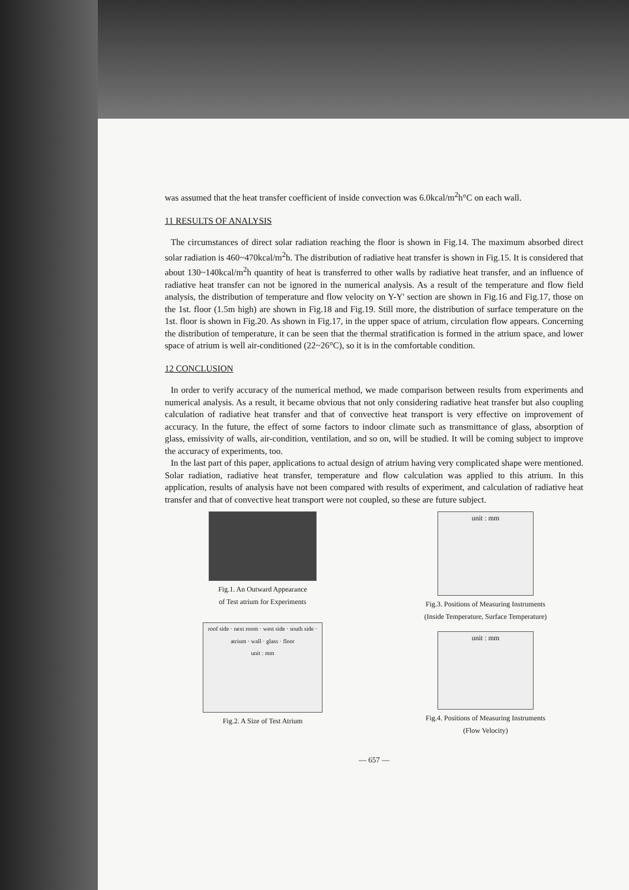was assumed that the heat transfer coefficient of inside convection was 6.0kcal/m<sup>2</sup>h°C on each wall.
11 RESULTS OF ANALYSIS
The circumstances of direct solar radiation reaching the floor is shown in Fig.14. The maximum absorbed direct solar radiation is 460~470kcal/m<sup>2</sup>h. The distribution of radiative heat transfer is shown in Fig.15. It is considered that about 130~140kcal/m<sup>2</sup>h quantity of heat is transferred to other walls by radiative heat transfer, and an influence of radiative heat transfer can not be ignored in the numerical analysis. As a result of the temperature and flow field analysis, the distribution of temperature and flow velocity on Y-Y' section are shown in Fig.16 and Fig.17, those on the 1st. floor (1.5m high) are shown in Fig.18 and Fig.19. Still more, the distribution of surface temperature on the 1st. floor is shown in Fig.20. As shown in Fig.17, in the upper space of atrium, circulation flow appears. Concerning the distribution of temperature, it can be seen that the thermal stratification is formed in the atrium space, and lower space of atrium is well air-conditioned (22~26°C), so it is in the comfortable condition.
12 CONCLUSION
In order to verify accuracy of the numerical method, we made comparison between results from experiments and numerical analysis. As a result, it became obvious that not only considering radiative heat transfer but also coupling calculation of radiative heat transfer and that of convective heat transport is very effective on improvement of accuracy. In the future, the effect of some factors to indoor climate such as transmittance of glass, absorption of glass, emissivity of walls, air-condition, ventilation, and so on, will be studied. It will be coming subject to improve the accuracy of experiments, too.
In the last part of this paper, applications to actual design of atrium having very complicated shape were mentioned. Solar radiation, radiative heat transfer, temperature and flow calculation was applied to this atrium. In this application, results of analysis have not been compared with results of experiment, and calculation of radiative heat transfer and that of convective heat transport were not coupled, so these are future subject.
Fig.1. An Outward Appearance
of Test atrium for Experiments
roof side · next room · west side · south side · atrium · wall · glass · floor
unit : mm
Fig.2. A Size of Test Atrium
unit : mm
Fig.3. Positions of Measuring Instruments
(Inside Temperature, Surface Temperature)
unit : mm
Fig.4. Positions of Measuring Instruments
(Flow Velocity)
— 657 —